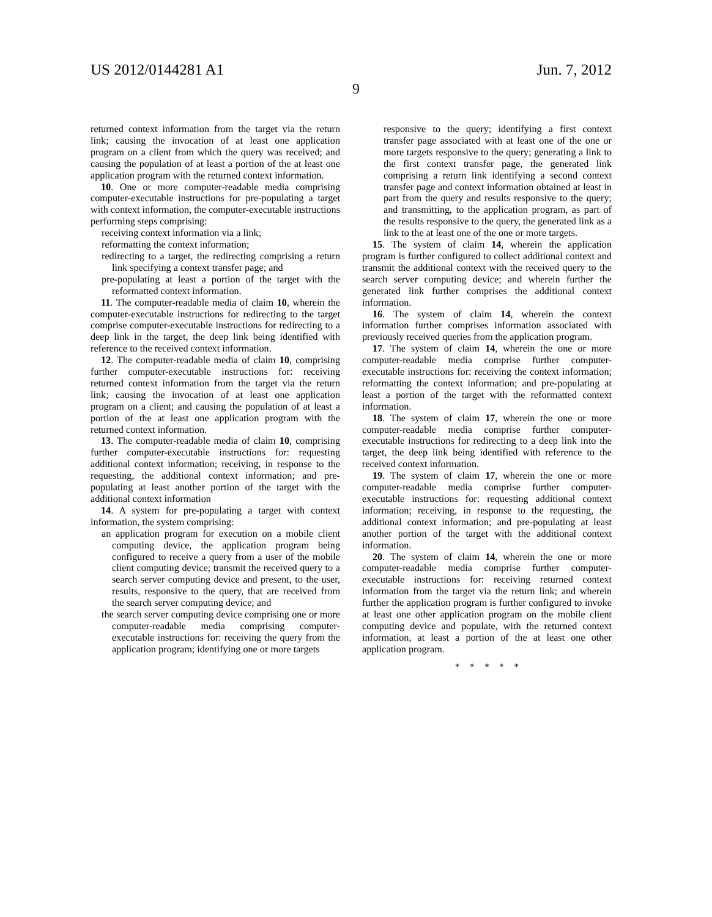US 2012/0144281 A1 Jun. 7, 2012
9
returned context information from the target via the return link; causing the invocation of at least one application program on a client from which the query was received; and causing the population of at least a portion of the at least one application program with the returned context information.
10. One or more computer-readable media comprising computer-executable instructions for pre-populating a target with context information, the computer-executable instructions performing steps comprising:
receiving context information via a link;
reformatting the context information;
redirecting to a target, the redirecting comprising a return link specifying a context transfer page; and
pre-populating at least a portion of the target with the reformatted context information.
11. The computer-readable media of claim 10, wherein the computer-executable instructions for redirecting to the target comprise computer-executable instructions for redirecting to a deep link in the target, the deep link being identified with reference to the received context information.
12. The computer-readable media of claim 10, comprising further computer-executable instructions for: receiving returned context information from the target via the return link; causing the invocation of at least one application program on a client; and causing the population of at least a portion of the at least one application program with the returned context information.
13. The computer-readable media of claim 10, comprising further computer-executable instructions for: requesting additional context information; receiving, in response to the requesting, the additional context information; and pre-populating at least another portion of the target with the additional context information
14. A system for pre-populating a target with context information, the system comprising:
an application program for execution on a mobile client computing device, the application program being configured to receive a query from a user of the mobile client computing device; transmit the received query to a search server computing device and present, to the user, results, responsive to the query, that are received from the search server computing device; and
the search server computing device comprising one or more computer-readable media comprising computer-executable instructions for: receiving the query from the application program; identifying one or more targets
responsive to the query; identifying a first context transfer page associated with at least one of the one or more targets responsive to the query; generating a link to the first context transfer page, the generated link comprising a return link identifying a second context transfer page and context information obtained at least in part from the query and results responsive to the query; and transmitting, to the application program, as part of the results responsive to the query, the generated link as a link to the at least one of the one or more targets.
15. The system of claim 14, wherein the application program is further configured to collect additional context and transmit the additional context with the received query to the search server computing device; and wherein further the generated link further comprises the additional context information.
16. The system of claim 14, wherein the context information further comprises information associated with previously received queries from the application program.
17. The system of claim 14, wherein the one or more computer-readable media comprise further computer-executable instructions for: receiving the context information; reformatting the context information; and pre-populating at least a portion of the target with the reformatted context information.
18. The system of claim 17, wherein the one or more computer-readable media comprise further computer-executable instructions for redirecting to a deep link into the target, the deep link being identified with reference to the received context information.
19. The system of claim 17, wherein the one or more computer-readable media comprise further computer-executable instructions for: requesting additional context information; receiving, in response to the requesting, the additional context information; and pre-populating at least another portion of the target with the additional context information.
20. The system of claim 14, wherein the one or more computer-readable media comprise further computer-executable instructions for: receiving returned context information from the target via the return link; and wherein further the application program is further configured to invoke at least one other application program on the mobile client computing device and populate, with the returned context information, at least a portion of the at least one other application program.
* * * * *